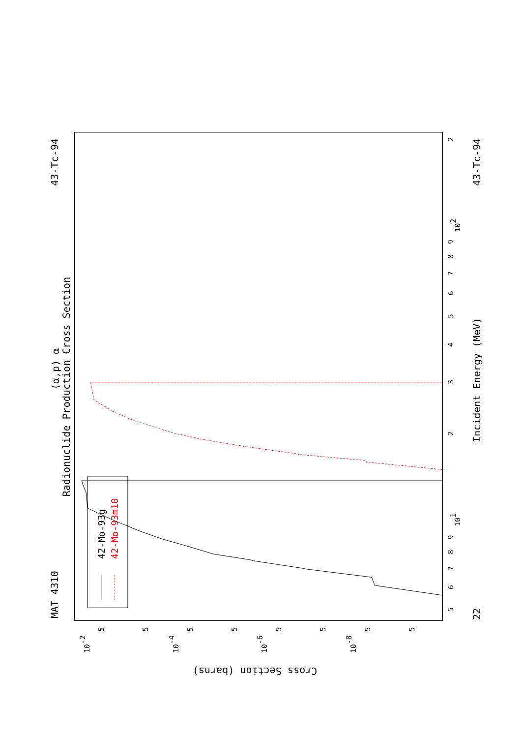MAT 4310
43-Tc-94
43-Tc-94
22
(α,p) α
Radionuclide Production Cross Section
Incident Energy (MeV)
Cross Section (barns)
5
6
7
8
9
101
2
3
4
5
6
7
8
9
102
2
10-2
10-4
10-6
10-8
5
5
5
5
5
5
5
5
42-Mo-93g
42-Mo-93m10